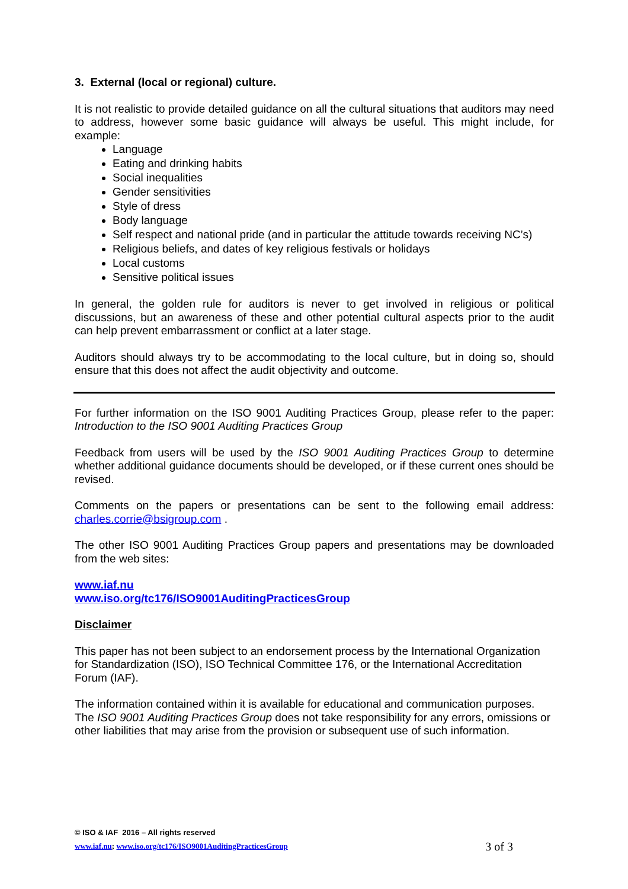3. External (local or regional) culture.
It is not realistic to provide detailed guidance on all the cultural situations that auditors may need to address, however some basic guidance will always be useful. This might include, for example:
Language
Eating and drinking habits
Social inequalities
Gender sensitivities
Style of dress
Body language
Self respect and national pride (and in particular the attitude towards receiving NC’s)
Religious beliefs, and dates of key religious festivals or holidays
Local customs
Sensitive political issues
In general, the golden rule for auditors is never to get involved in religious or political discussions, but an awareness of these and other potential cultural aspects prior to the audit can help prevent embarrassment or conflict at a later stage.
Auditors should always try to be accommodating to the local culture, but in doing so, should ensure that this does not affect the audit objectivity and outcome.
For further information on the ISO 9001 Auditing Practices Group, please refer to the paper: Introduction to the ISO 9001 Auditing Practices Group
Feedback from users will be used by the ISO 9001 Auditing Practices Group to determine whether additional guidance documents should be developed, or if these current ones should be revised.
Comments on the papers or presentations can be sent to the following email address: charles.corrie@bsigroup.com .
The other ISO 9001 Auditing Practices Group papers and presentations may be downloaded from the web sites:
www.iaf.nu
www.iso.org/tc176/ISO9001AuditingPracticesGroup
Disclaimer
This paper has not been subject to an endorsement process by the International Organization for Standardization (ISO), ISO Technical Committee 176, or the International Accreditation Forum (IAF).
The information contained within it is available for educational and communication purposes. The ISO 9001 Auditing Practices Group does not take responsibility for any errors, omissions or other liabilities that may arise from the provision or subsequent use of such information.
© ISO & IAF 2016 – All rights reserved
www.iaf.nu; www.iso.org/tc176/ISO9001AuditingPracticesGroup 3 of 3